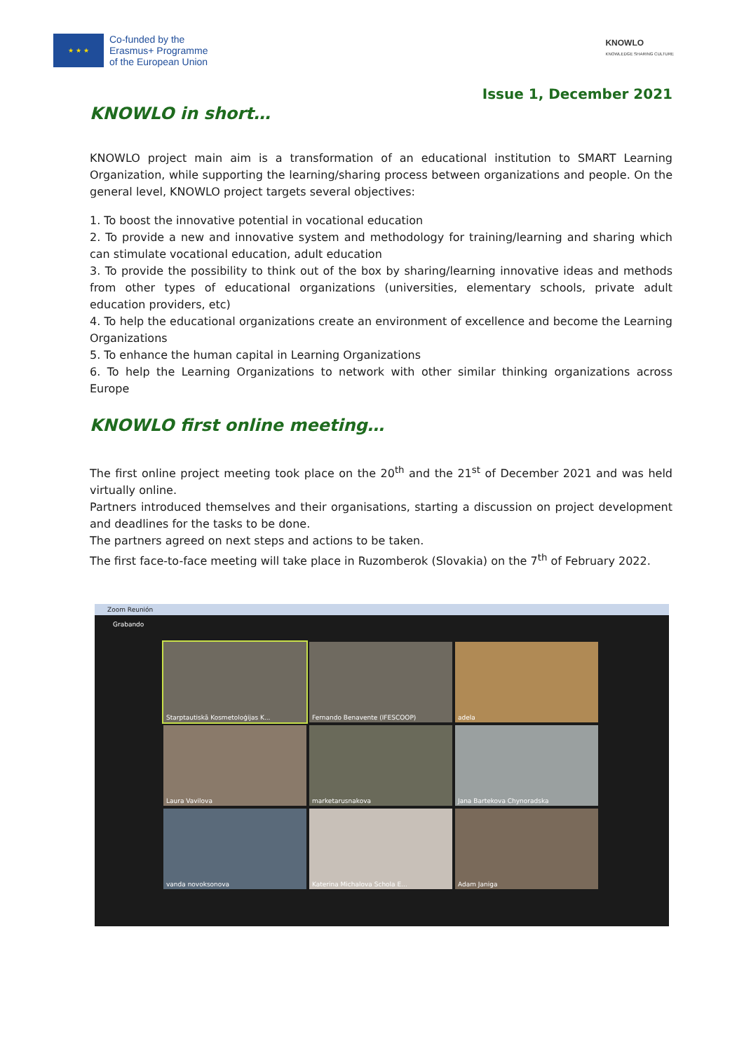★ ★ ★
Co-funded by the
Erasmus+ Programme
of the European Union
KNOWLO
KNOWLEDGE SHARING CULTURE
Issue 1, December 2021
KNOWLO in short…
KNOWLO project main aim is a transformation of an educational institution to SMART Learning Organization, while supporting the learning/sharing process between organizations and people. On the general level, KNOWLO project targets several objectives:
1. To boost the innovative potential in vocational education
2. To provide a new and innovative system and methodology for training/learning and sharing which can stimulate vocational education, adult education
3. To provide the possibility to think out of the box by sharing/learning innovative ideas and methods from other types of educational organizations (universities, elementary schools, private adult education providers, etc)
4. To help the educational organizations create an environment of excellence and become the Learning Organizations
5. To enhance the human capital in Learning Organizations
6. To help the Learning Organizations to network with other similar thinking organizations across Europe
KNOWLO first online meeting…
The first online project meeting took place on the 20<sup>th</sup> and the 21<sup>st</sup> of December 2021 and was held virtually online.
Partners introduced themselves and their organisations, starting a discussion on project development and deadlines for the tasks to be done.
The partners agreed on next steps and actions to be taken.
The first face-to-face meeting will take place in Ruzomberok (Slovakia) on the 7<sup>th</sup> of February 2022.
Zoom Reunión
Grabando
Starptautiskā Kosmetoloģijas K...
Fernando Benavente (IFESCOOP)
adela
Laura Vavilova
marketarusnakova
Jana Bartekova Chynoradska
vanda novoksonova
Katerina Michalova Schola E...
Adam Janiga